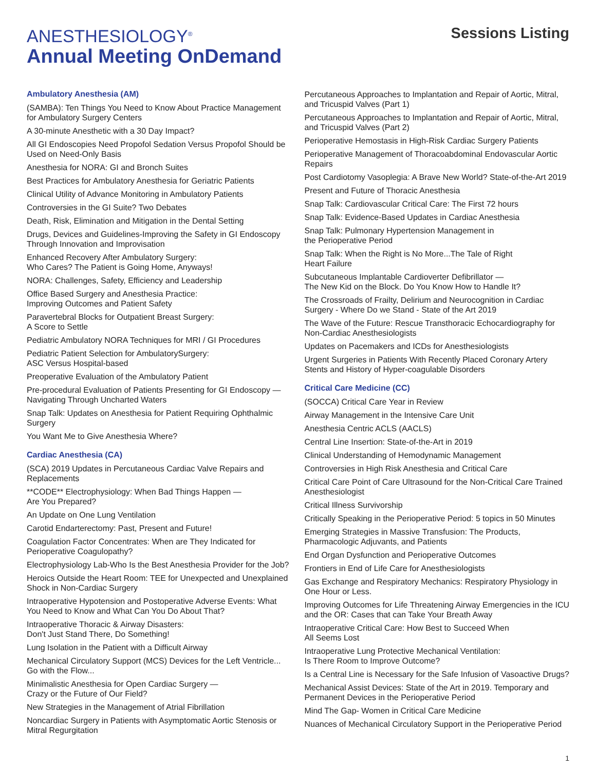ANESTHESIOLOGY<sup>®</sup>
Annual Meeting OnDemand
Sessions Listing
Ambulatory Anesthesia (AM)
(SAMBA): Ten Things You Need to Know About Practice Management for Ambulatory Surgery Centers
A 30-minute Anesthetic with a 30 Day Impact?
All GI Endoscopies Need Propofol Sedation Versus Propofol Should be Used on Need-Only Basis
Anesthesia for NORA: GI and Bronch Suites
Best Practices for Ambulatory Anesthesia for Geriatric Patients
Clinical Utility of Advance Monitoring in Ambulatory Patients
Controversies in the GI Suite? Two Debates
Death, Risk, Elimination and Mitigation in the Dental Setting
Drugs, Devices and Guidelines-Improving the Safety in GI Endoscopy Through Innovation and Improvisation
Enhanced Recovery After Ambulatory Surgery:
Who Cares? The Patient is Going Home, Anyways!
NORA: Challenges, Safety, Efficiency and Leadership
Office Based Surgery and Anesthesia Practice:
Improving Outcomes and Patient Safety
Paravertebral Blocks for Outpatient Breast Surgery:
A Score to Settle
Pediatric Ambulatory NORA Techniques for MRI / GI Procedures
Pediatric Patient Selection for AmbulatorySurgery:
ASC Versus Hospital-based
Preoperative Evaluation of the Ambulatory Patient
Pre-procedural Evaluation of Patients Presenting for GI Endoscopy — Navigating Through Uncharted Waters
Snap Talk: Updates on Anesthesia for Patient Requiring Ophthalmic Surgery
You Want Me to Give Anesthesia Where?
Cardiac Anesthesia (CA)
(SCA) 2019 Updates in Percutaneous Cardiac Valve Repairs and Replacements
**CODE** Electrophysiology: When Bad Things Happen —
Are You Prepared?
An Update on One Lung Ventilation
Carotid Endarterectomy: Past, Present and Future!
Coagulation Factor Concentrates: When are They Indicated for Perioperative Coagulopathy?
Electrophysiology Lab-Who Is the Best Anesthesia Provider for the Job?
Heroics Outside the Heart Room: TEE for Unexpected and Unexplained Shock in Non-Cardiac Surgery
Intraoperative Hypotension and Postoperative Adverse Events: What You Need to Know and What Can You Do About That?
Intraoperative Thoracic & Airway Disasters:
Don't Just Stand There, Do Something!
Lung Isolation in the Patient with a Difficult Airway
Mechanical Circulatory Support (MCS) Devices for the Left Ventricle... Go with the Flow...
Minimalistic Anesthesia for Open Cardiac Surgery —
Crazy or the Future of Our Field?
New Strategies in the Management of Atrial Fibrillation
Noncardiac Surgery in Patients with Asymptomatic Aortic Stenosis or Mitral Regurgitation
Percutaneous Approaches to Implantation and Repair of Aortic, Mitral, and Tricuspid Valves (Part 1)
Percutaneous Approaches to Implantation and Repair of Aortic, Mitral, and Tricuspid Valves (Part 2)
Perioperative Hemostasis in High-Risk Cardiac Surgery Patients
Perioperative Management of Thoracoabdominal Endovascular Aortic Repairs
Post Cardiotomy Vasoplegia: A Brave New World? State-of-the-Art 2019
Present and Future of Thoracic Anesthesia
Snap Talk: Cardiovascular Critical Care: The First 72 hours
Snap Talk: Evidence-Based Updates in Cardiac Anesthesia
Snap Talk: Pulmonary Hypertension Management in
the Perioperative Period
Snap Talk: When the Right is No More...The Tale of Right
Heart Failure
Subcutaneous Implantable Cardioverter Defibrillator —
The New Kid on the Block. Do You Know How to Handle It?
The Crossroads of Frailty, Delirium and Neurocognition in Cardiac Surgery - Where Do we Stand - State of the Art 2019
The Wave of the Future: Rescue Transthoracic Echocardiography for Non-Cardiac Anesthesiologists
Updates on Pacemakers and ICDs for Anesthesiologists
Urgent Surgeries in Patients With Recently Placed Coronary Artery Stents and History of Hyper-coagulable Disorders
Critical Care Medicine (CC)
(SOCCA) Critical Care Year in Review
Airway Management in the Intensive Care Unit
Anesthesia Centric ACLS (AACLS)
Central Line Insertion: State-of-the-Art in 2019
Clinical Understanding of Hemodynamic Management
Controversies in High Risk Anesthesia and Critical Care
Critical Care Point of Care Ultrasound for the Non-Critical Care Trained Anesthesiologist
Critical Illness Survivorship
Critically Speaking in the Perioperative Period: 5 topics in 50 Minutes
Emerging Strategies in Massive Transfusion: The Products, Pharmacologic Adjuvants, and Patients
End Organ Dysfunction and Perioperative Outcomes
Frontiers in End of Life Care for Anesthesiologists
Gas Exchange and Respiratory Mechanics: Respiratory Physiology in One Hour or Less.
Improving Outcomes for Life Threatening Airway Emergencies in the ICU and the OR: Cases that can Take Your Breath Away
Intraoperative Critical Care: How Best to Succeed When
All Seems Lost
Intraoperative Lung Protective Mechanical Ventilation:
Is There Room to Improve Outcome?
Is a Central Line is Necessary for the Safe Infusion of Vasoactive Drugs?
Mechanical Assist Devices: State of the Art in 2019. Temporary and Permanent Devices in the Perioperative Period
Mind The Gap- Women in Critical Care Medicine
Nuances of Mechanical Circulatory Support in the Perioperative Period
1